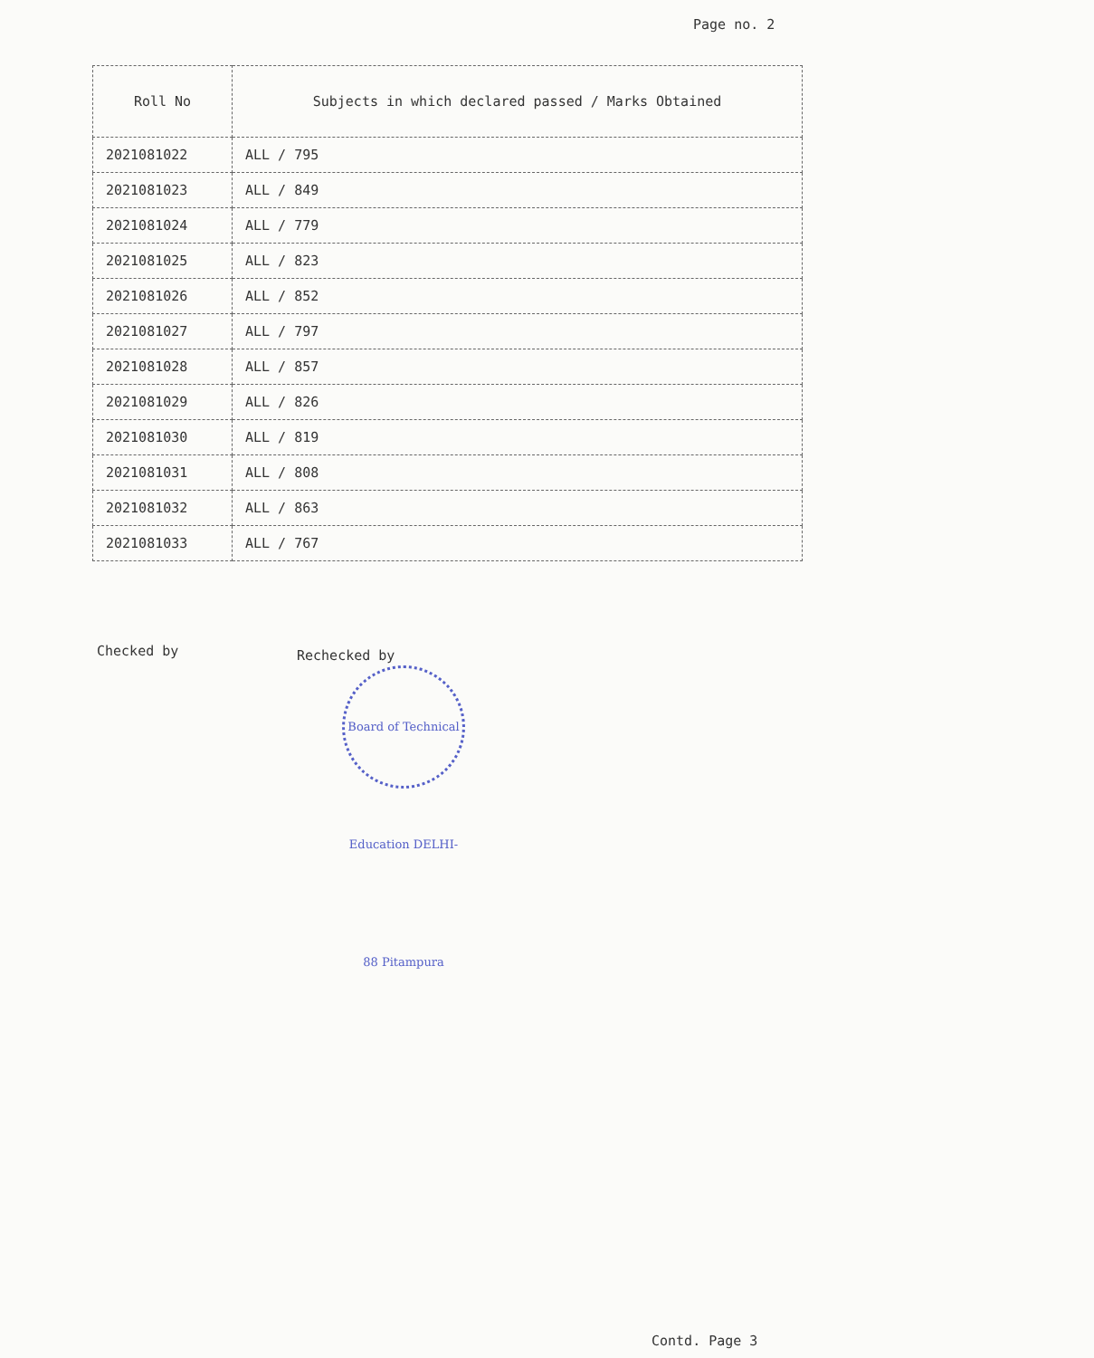Page no. 2
| Roll No | Subjects in which declared passed / Marks Obtained |
| --- | --- |
| 2021081022 | ALL / 795 |
| 2021081023 | ALL / 849 |
| 2021081024 | ALL / 779 |
| 2021081025 | ALL / 823 |
| 2021081026 | ALL / 852 |
| 2021081027 | ALL / 797 |
| 2021081028 | ALL / 857 |
| 2021081029 | ALL / 826 |
| 2021081030 | ALL / 819 |
| 2021081031 | ALL / 808 |
| 2021081032 | ALL / 863 |
| 2021081033 | ALL / 767 |
Checked by Rechecked by
Board of Technical Education DELHI-88 Pitampura
Contd. Page 3